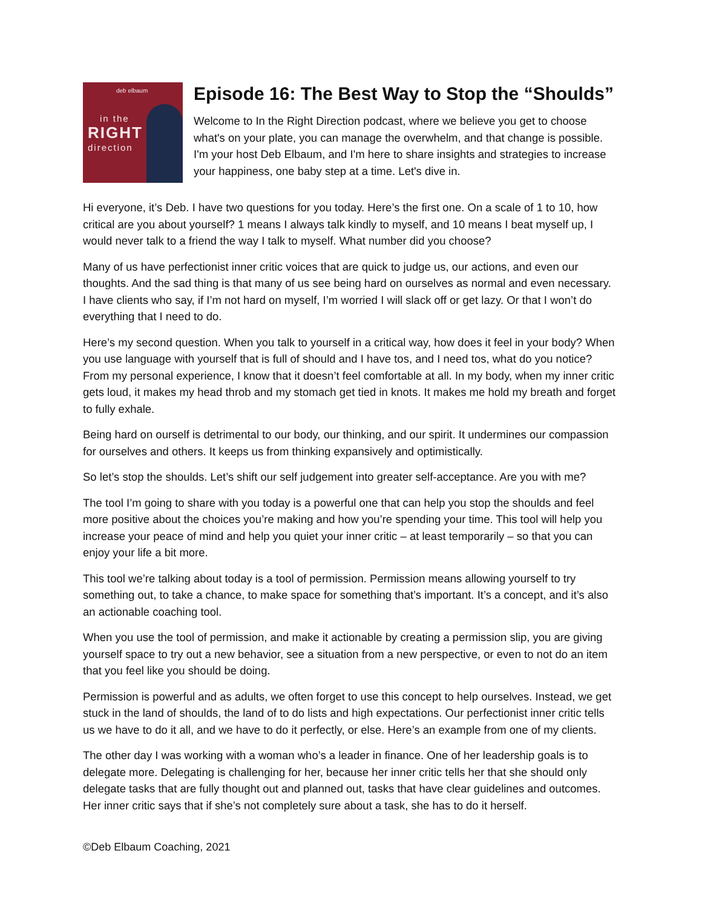deb elbaum in the
RIGHT
direction
Episode 16: The Best Way to Stop the “Shoulds”
Welcome to In the Right Direction podcast, where we believe you get to choose what's on your plate, you can manage the overwhelm, and that change is possible. I'm your host Deb Elbaum, and I'm here to share insights and strategies to increase your happiness, one baby step at a time. Let's dive in.
Hi everyone, it’s Deb. I have two questions for you today. Here’s the first one. On a scale of 1 to 10, how critical are you about yourself? 1 means I always talk kindly to myself, and 10 means I beat myself up, I would never talk to a friend the way I talk to myself. What number did you choose?
Many of us have perfectionist inner critic voices that are quick to judge us, our actions, and even our thoughts. And the sad thing is that many of us see being hard on ourselves as normal and even necessary. I have clients who say, if I’m not hard on myself, I’m worried I will slack off or get lazy. Or that I won’t do everything that I need to do.
Here’s my second question. When you talk to yourself in a critical way, how does it feel in your body? When you use language with yourself that is full of should and I have tos, and I need tos, what do you notice? From my personal experience, I know that it doesn’t feel comfortable at all. In my body, when my inner critic gets loud, it makes my head throb and my stomach get tied in knots. It makes me hold my breath and forget to fully exhale.
Being hard on ourself is detrimental to our body, our thinking, and our spirit. It undermines our compassion for ourselves and others. It keeps us from thinking expansively and optimistically.
So let’s stop the shoulds. Let’s shift our self judgement into greater self-acceptance. Are you with me?
The tool I’m going to share with you today is a powerful one that can help you stop the shoulds and feel more positive about the choices you’re making and how you’re spending your time. This tool will help you increase your peace of mind and help you quiet your inner critic – at least temporarily – so that you can enjoy your life a bit more.
This tool we’re talking about today is a tool of permission. Permission means allowing yourself to try something out, to take a chance, to make space for something that’s important. It’s a concept, and it’s also an actionable coaching tool.
When you use the tool of permission, and make it actionable by creating a permission slip, you are giving yourself space to try out a new behavior, see a situation from a new perspective, or even to not do an item that you feel like you should be doing.
Permission is powerful and as adults, we often forget to use this concept to help ourselves. Instead, we get stuck in the land of shoulds, the land of to do lists and high expectations. Our perfectionist inner critic tells us we have to do it all, and we have to do it perfectly, or else. Here’s an example from one of my clients.
The other day I was working with a woman who’s a leader in finance. One of her leadership goals is to delegate more. Delegating is challenging for her, because her inner critic tells her that she should only delegate tasks that are fully thought out and planned out, tasks that have clear guidelines and outcomes. Her inner critic says that if she’s not completely sure about a task, she has to do it herself.
©Deb Elbaum Coaching, 2021